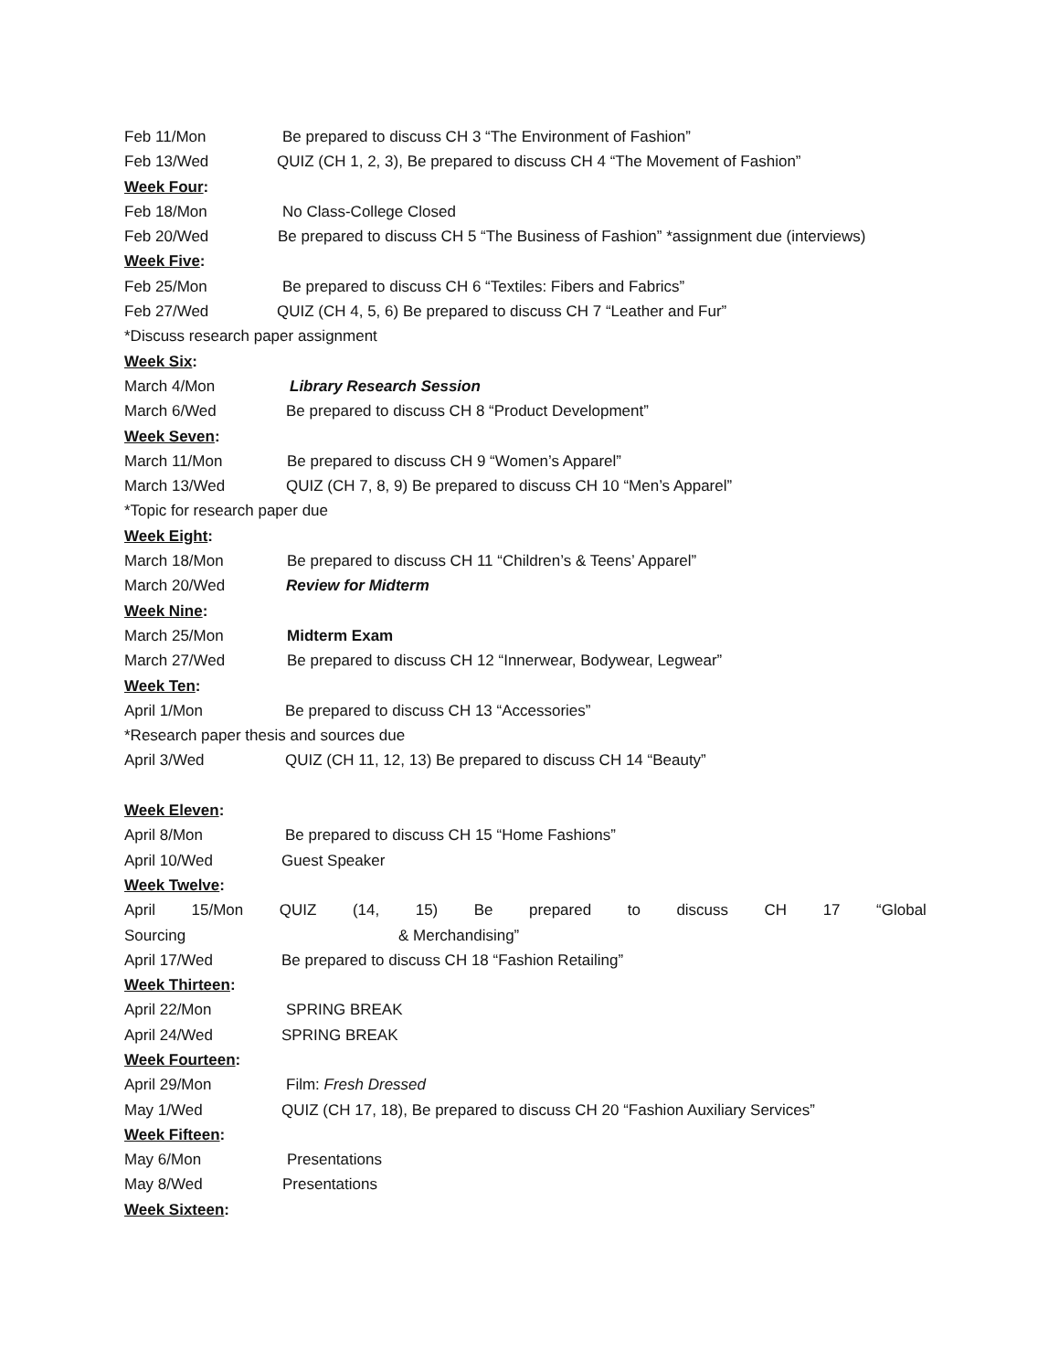Feb 11/Mon Be prepared to discuss CH 3 “The Environment of Fashion”
Feb 13/Wed QUIZ (CH 1, 2, 3), Be prepared to discuss CH 4 “The Movement of Fashion”
Week Four:
Feb 18/Mon No Class-College Closed
Feb 20/Wed Be prepared to discuss CH 5 “The Business of Fashion” *assignment due (interviews)
Week Five:
Feb 25/Mon Be prepared to discuss CH 6 “Textiles: Fibers and Fabrics”
Feb 27/Wed QUIZ (CH 4, 5, 6) Be prepared to discuss CH 7 “Leather and Fur”
*Discuss research paper assignment
Week Six:
March 4/Mon Library Research Session
March 6/Wed Be prepared to discuss CH 8 “Product Development”
Week Seven:
March 11/Mon Be prepared to discuss CH 9 “Women’s Apparel”
March 13/Wed QUIZ (CH 7, 8, 9) Be prepared to discuss CH 10 “Men’s Apparel”
*Topic for research paper due
Week Eight:
March 18/Mon Be prepared to discuss CH 11 “Children’s & Teens’ Apparel”
March 20/Wed Review for Midterm
Week Nine:
March 25/Mon Midterm Exam
March 27/Wed Be prepared to discuss CH 12 “Innerwear, Bodywear, Legwear”
Week Ten:
April 1/Mon Be prepared to discuss CH 13 “Accessories”
*Research paper thesis and sources due
April 3/Wed QUIZ (CH 11, 12, 13) Be prepared to discuss CH 14 “Beauty”
Week Eleven:
April 8/Mon Be prepared to discuss CH 15 “Home Fashions”
April 10/Wed Guest Speaker
Week Twelve:
April 15/Mon QUIZ (14, 15) Be prepared to discuss CH 17 “Global
Sourcing & Merchandising”
April 17/Wed Be prepared to discuss CH 18 “Fashion Retailing”
Week Thirteen:
April 22/Mon SPRING BREAK
April 24/Wed SPRING BREAK
Week Fourteen:
April 29/Mon Film: Fresh Dressed
May 1/Wed QUIZ (CH 17, 18), Be prepared to discuss CH 20 “Fashion Auxiliary Services”
Week Fifteen:
May 6/Mon Presentations
May 8/Wed Presentations
Week Sixteen: